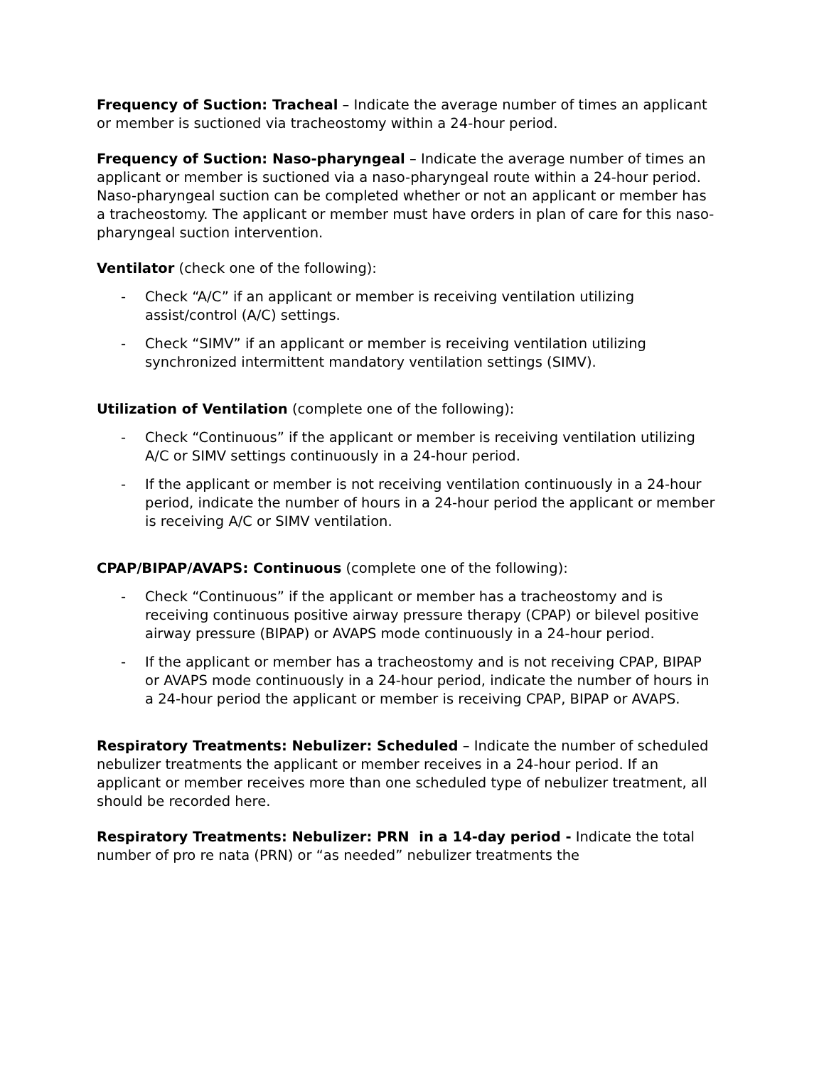Frequency of Suction: Tracheal – Indicate the average number of times an applicant or member is suctioned via tracheostomy within a 24-hour period.
Frequency of Suction: Naso-pharyngeal – Indicate the average number of times an applicant or member is suctioned via a naso-pharyngeal route within a 24-hour period. Naso-pharyngeal suction can be completed whether or not an applicant or member has a tracheostomy. The applicant or member must have orders in plan of care for this naso-pharyngeal suction intervention.
Ventilator (check one of the following):
- Check “A/C” if an applicant or member is receiving ventilation utilizing assist/control (A/C) settings.
- Check “SIMV” if an applicant or member is receiving ventilation utilizing synchronized intermittent mandatory ventilation settings (SIMV).
Utilization of Ventilation (complete one of the following):
- Check “Continuous” if the applicant or member is receiving ventilation utilizing A/C or SIMV settings continuously in a 24-hour period.
- If the applicant or member is not receiving ventilation continuously in a 24-hour period, indicate the number of hours in a 24-hour period the applicant or member is receiving A/C or SIMV ventilation.
CPAP/BIPAP/AVAPS: Continuous (complete one of the following):
- Check “Continuous” if the applicant or member has a tracheostomy and is receiving continuous positive airway pressure therapy (CPAP) or bilevel positive airway pressure (BIPAP) or AVAPS mode continuously in a 24-hour period.
- If the applicant or member has a tracheostomy and is not receiving CPAP, BIPAP or AVAPS mode continuously in a 24-hour period, indicate the number of hours in a 24-hour period the applicant or member is receiving CPAP, BIPAP or AVAPS.
Respiratory Treatments: Nebulizer: Scheduled – Indicate the number of scheduled nebulizer treatments the applicant or member receives in a 24-hour period. If an applicant or member receives more than one scheduled type of nebulizer treatment, all should be recorded here.
Respiratory Treatments: Nebulizer: PRN in a 14-day period - Indicate the total number of pro re nata (PRN) or “as needed” nebulizer treatments the